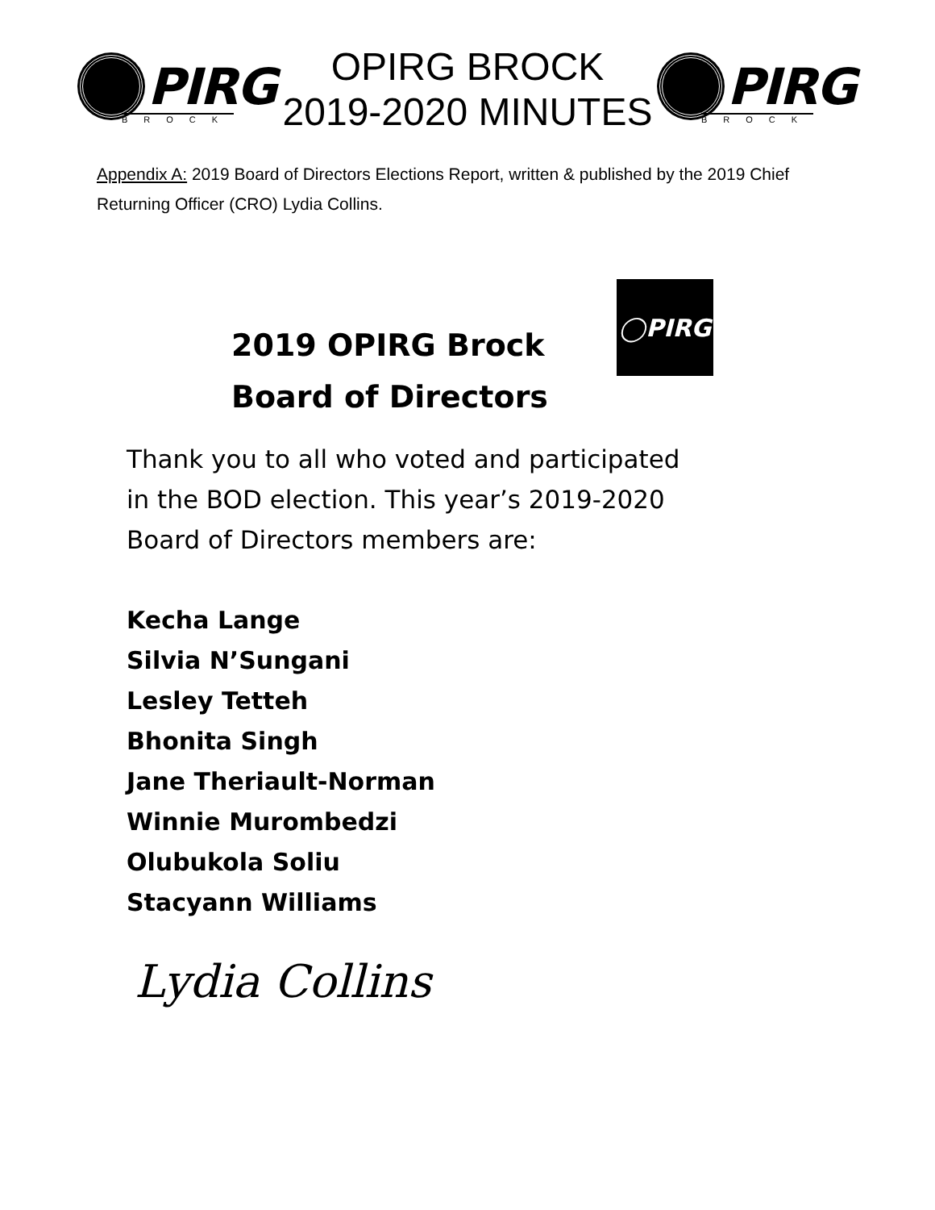PIRG
BROCK
OPIRG BROCK
2019-2020 MINUTES
PIRG
BROCK
Appendix A: 2019 Board of Directors Elections Report, written & published by the 2019 Chief Returning Officer (CRO) Lydia Collins.
2019 OPIRG Brock
Board of Directors
◯PIRG
Thank you to all who voted and participated
in the BOD election. This year’s 2019-2020
Board of Directors members are:
Kecha Lange
Silvia N’Sungani
Lesley Tetteh
Bhonita Singh
Jane Theriault-Norman
Winnie Murombedzi
Olubukola Soliu
Stacyann Williams
Lydia Collins